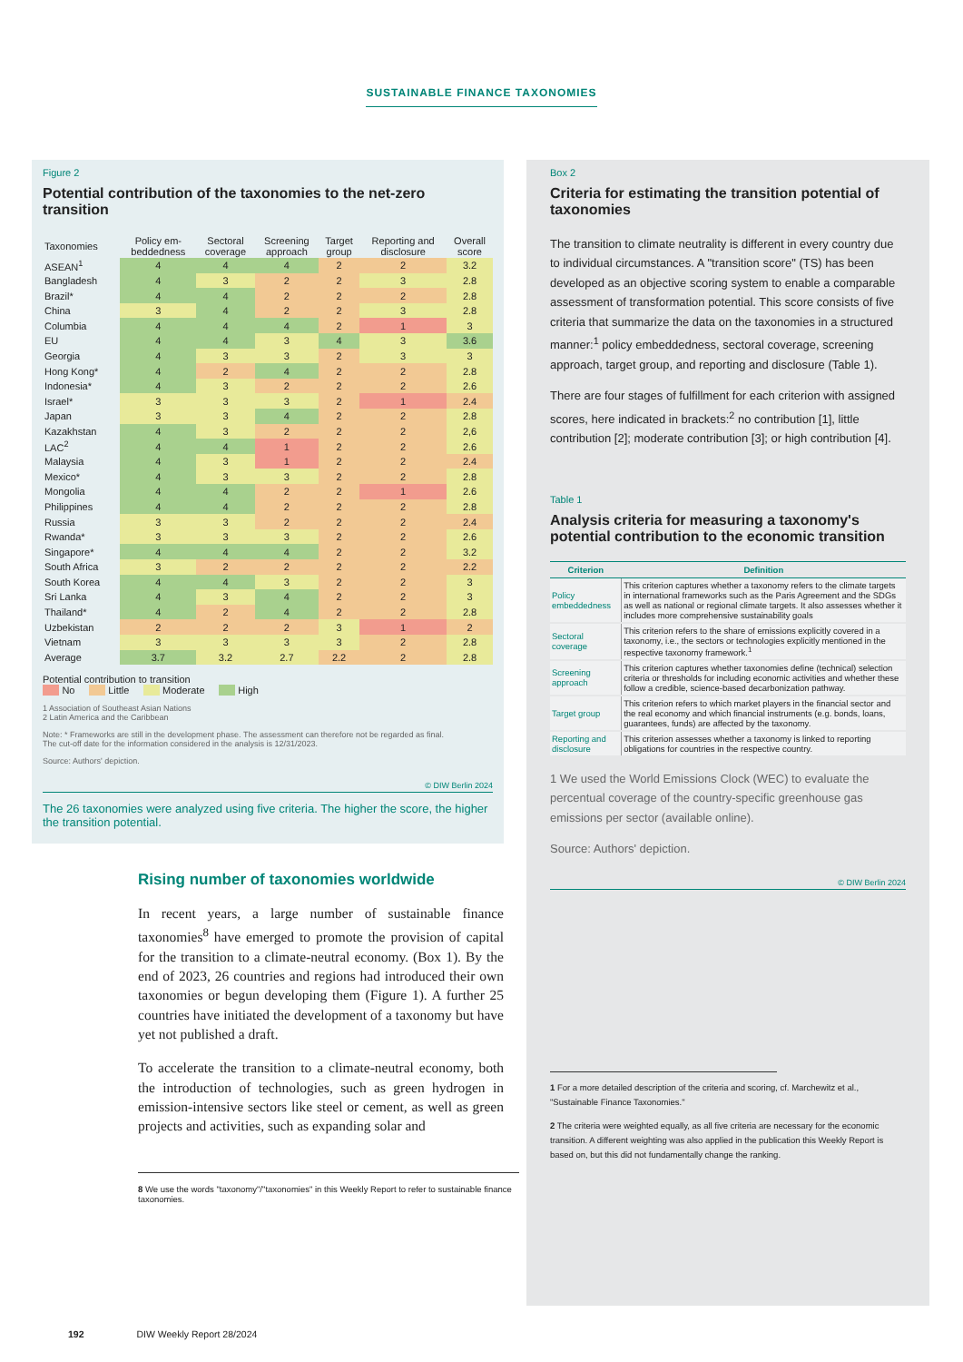SUSTAINABLE FINANCE TAXONOMIES
Figure 2
Potential contribution of the taxonomies to the net-zero transition
| Taxonomies | Policy em- beddedness | Sectoral coverage | Screening approach | Target group | Reporting and disclosure | Overall score |
| --- | --- | --- | --- | --- | --- | --- |
| ASEAN<sup>1</sup> | 4 | 4 | 4 | 2 | 2 | 3.2 |
| Bangladesh | 4 | 3 | 2 | 2 | 3 | 2.8 |
| Brazil* | 4 | 4 | 2 | 2 | 2 | 2.8 |
| China | 3 | 4 | 2 | 2 | 3 | 2.8 |
| Columbia | 4 | 4 | 4 | 2 | 1 | 3 |
| EU | 4 | 4 | 3 | 4 | 3 | 3.6 |
| Georgia | 4 | 3 | 3 | 2 | 3 | 3 |
| Hong Kong* | 4 | 2 | 4 | 2 | 2 | 2.8 |
| Indonesia* | 4 | 3 | 2 | 2 | 2 | 2.6 |
| Israel* | 3 | 3 | 3 | 2 | 1 | 2.4 |
| Japan | 3 | 3 | 4 | 2 | 2 | 2.8 |
| Kazakhstan | 4 | 3 | 2 | 2 | 2 | 2,6 |
| LAC<sup>2</sup> | 4 | 4 | 1 | 2 | 2 | 2.6 |
| Malaysia | 4 | 3 | 1 | 2 | 2 | 2.4 |
| Mexico* | 4 | 3 | 3 | 2 | 2 | 2.8 |
| Mongolia | 4 | 4 | 2 | 2 | 1 | 2.6 |
| Philippines | 4 | 4 | 2 | 2 | 2 | 2.8 |
| Russia | 3 | 3 | 2 | 2 | 2 | 2.4 |
| Rwanda* | 3 | 3 | 3 | 2 | 2 | 2.6 |
| Singapore* | 4 | 4 | 4 | 2 | 2 | 3.2 |
| South Africa | 3 | 2 | 2 | 2 | 2 | 2.2 |
| South Korea | 4 | 4 | 3 | 2 | 2 | 3 |
| Sri Lanka | 4 | 3 | 4 | 2 | 2 | 3 |
| Thailand* | 4 | 2 | 4 | 2 | 2 | 2.8 |
| Uzbekistan | 2 | 2 | 2 | 3 | 1 | 2 |
| Vietnam | 3 | 3 | 3 | 3 | 2 | 2.8 |
| Average | 3.7 | 3.2 | 2.7 | 2.2 | 2 | 2.8 |
Potential contribution to transition
No Little Moderate High
1 Association of Southeast Asian Nations
2 Latin America and the Caribbean
Note: * Frameworks are still in the development phase. The assessment can therefore not be regarded as final.
The cut-off date for the information considered in the analysis is 12/31/2023.
Source: Authors' depiction.
© DIW Berlin 2024
The 26 taxonomies were analyzed using five criteria. The higher the score, the higher the transition potential.
Rising number of taxonomies worldwide
In recent years, a large number of sustainable finance taxonomies<sup>8</sup> have emerged to promote the provision of capital for the transition to a climate-neutral economy. (Box 1). By the end of 2023, 26 countries and regions had introduced their own taxonomies or begun developing them (Figure 1). A further 25 countries have initiated the development of a taxonomy but have yet not published a draft.
To accelerate the transition to a climate-neutral economy, both the introduction of technologies, such as green hydrogen in emission-intensive sectors like steel or cement, as well as green projects and activities, such as expanding solar and
8 We use the words "taxonomy"/"taxonomies" in this Weekly Report to refer to sustainable finance taxonomies.
Box 2
Criteria for estimating the transition potential of taxonomies
The transition to climate neutrality is different in every country due to individual circumstances. A "transition score" (TS) has been developed as an objective scoring system to enable a comparable assessment of transformation potential. This score consists of five criteria that summarize the data on the taxonomies in a structured manner:<sup>1</sup> policy embeddedness, sectoral coverage, screening approach, target group, and reporting and disclosure (Table 1).
There are four stages of fulfillment for each criterion with assigned scores, here indicated in brackets:<sup>2</sup> no contribution [1], little contribution [2]; moderate contribution [3]; or high contribution [4].
Table 1
Analysis criteria for measuring a taxonomy's potential contribution to the economic transition
| Criterion | Definition |
| --- | --- |
| Policy embeddedness | This criterion captures whether a taxonomy refers to the climate targets in international frameworks such as the Paris Agreement and the SDGs as well as national or regional climate targets. It also assesses whether it includes more comprehensive sustainability goals |
| Sectoral coverage | This criterion refers to the share of emissions explicitly covered in a taxonomy, i.e., the sectors or technologies explicitly mentioned in the respective taxonomy framework.<sup>1</sup> |
| Screening approach | This criterion captures whether taxonomies define (technical) selection criteria or thresholds for including economic activities and whether these follow a credible, science-based decarbonization pathway. |
| Target group | This criterion refers to which market players in the financial sector and the real economy and which financial instruments (e.g. bonds, loans, guarantees, funds) are affected by the taxonomy. |
| Reporting and disclosure | This criterion assesses whether a taxonomy is linked to reporting obligations for countries in the respective country. |
1 We used the World Emissions Clock (WEC) to evaluate the percentual coverage of the country-specific greenhouse gas emissions per sector (available online).
Source: Authors' depiction.
© DIW Berlin 2024
1 For a more detailed description of the criteria and scoring, cf. Marchewitz et al., "Sustainable Finance Taxonomies."
2 The criteria were weighted equally, as all five criteria are necessary for the economic transition. A different weighting was also applied in the publication this Weekly Report is based on, but this did not fundamentally change the ranking.
192 DIW Weekly Report 28/2024